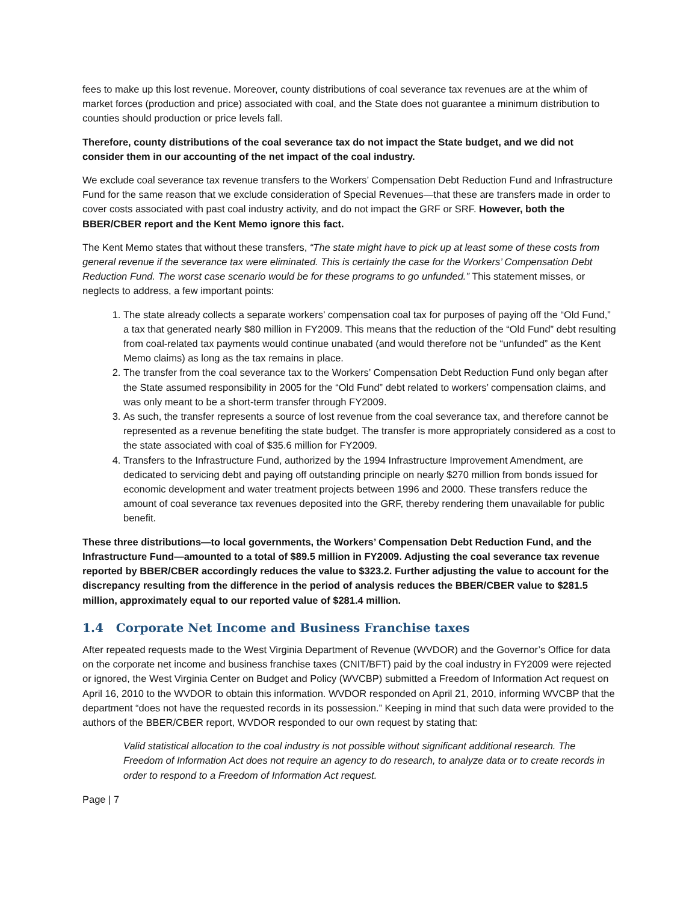fees to make up this lost revenue. Moreover, county distributions of coal severance tax revenues are at the whim of market forces (production and price) associated with coal, and the State does not guarantee a minimum distribution to counties should production or price levels fall.
Therefore, county distributions of the coal severance tax do not impact the State budget, and we did not consider them in our accounting of the net impact of the coal industry.
We exclude coal severance tax revenue transfers to the Workers’ Compensation Debt Reduction Fund and Infrastructure Fund for the same reason that we exclude consideration of Special Revenues—that these are transfers made in order to cover costs associated with past coal industry activity, and do not impact the GRF or SRF. However, both the BBER/CBER report and the Kent Memo ignore this fact.
The Kent Memo states that without these transfers, “The state might have to pick up at least some of these costs from general revenue if the severance tax were eliminated. This is certainly the case for the Workers’ Compensation Debt Reduction Fund. The worst case scenario would be for these programs to go unfunded.” This statement misses, or neglects to address, a few important points:
1. The state already collects a separate workers’ compensation coal tax for purposes of paying off the “Old Fund,” a tax that generated nearly $80 million in FY2009. This means that the reduction of the “Old Fund” debt resulting from coal-related tax payments would continue unabated (and would therefore not be “unfunded” as the Kent Memo claims) as long as the tax remains in place.
2. The transfer from the coal severance tax to the Workers’ Compensation Debt Reduction Fund only began after the State assumed responsibility in 2005 for the “Old Fund” debt related to workers’ compensation claims, and was only meant to be a short-term transfer through FY2009.
3. As such, the transfer represents a source of lost revenue from the coal severance tax, and therefore cannot be represented as a revenue benefiting the state budget. The transfer is more appropriately considered as a cost to the state associated with coal of $35.6 million for FY2009.
4. Transfers to the Infrastructure Fund, authorized by the 1994 Infrastructure Improvement Amendment, are dedicated to servicing debt and paying off outstanding principle on nearly $270 million from bonds issued for economic development and water treatment projects between 1996 and 2000. These transfers reduce the amount of coal severance tax revenues deposited into the GRF, thereby rendering them unavailable for public benefit.
These three distributions—to local governments, the Workers’ Compensation Debt Reduction Fund, and the Infrastructure Fund—amounted to a total of $89.5 million in FY2009. Adjusting the coal severance tax revenue reported by BBER/CBER accordingly reduces the value to $323.2. Further adjusting the value to account for the discrepancy resulting from the difference in the period of analysis reduces the BBER/CBER value to $281.5 million, approximately equal to our reported value of $281.4 million.
1.4 Corporate Net Income and Business Franchise taxes
After repeated requests made to the West Virginia Department of Revenue (WVDOR) and the Governor’s Office for data on the corporate net income and business franchise taxes (CNIT/BFT) paid by the coal industry in FY2009 were rejected or ignored, the West Virginia Center on Budget and Policy (WVCBP) submitted a Freedom of Information Act request on April 16, 2010 to the WVDOR to obtain this information. WVDOR responded on April 21, 2010, informing WVCBP that the department “does not have the requested records in its possession.” Keeping in mind that such data were provided to the authors of the BBER/CBER report, WVDOR responded to our own request by stating that:
Valid statistical allocation to the coal industry is not possible without significant additional research. The Freedom of Information Act does not require an agency to do research, to analyze data or to create records in order to respond to a Freedom of Information Act request.
Page | 7